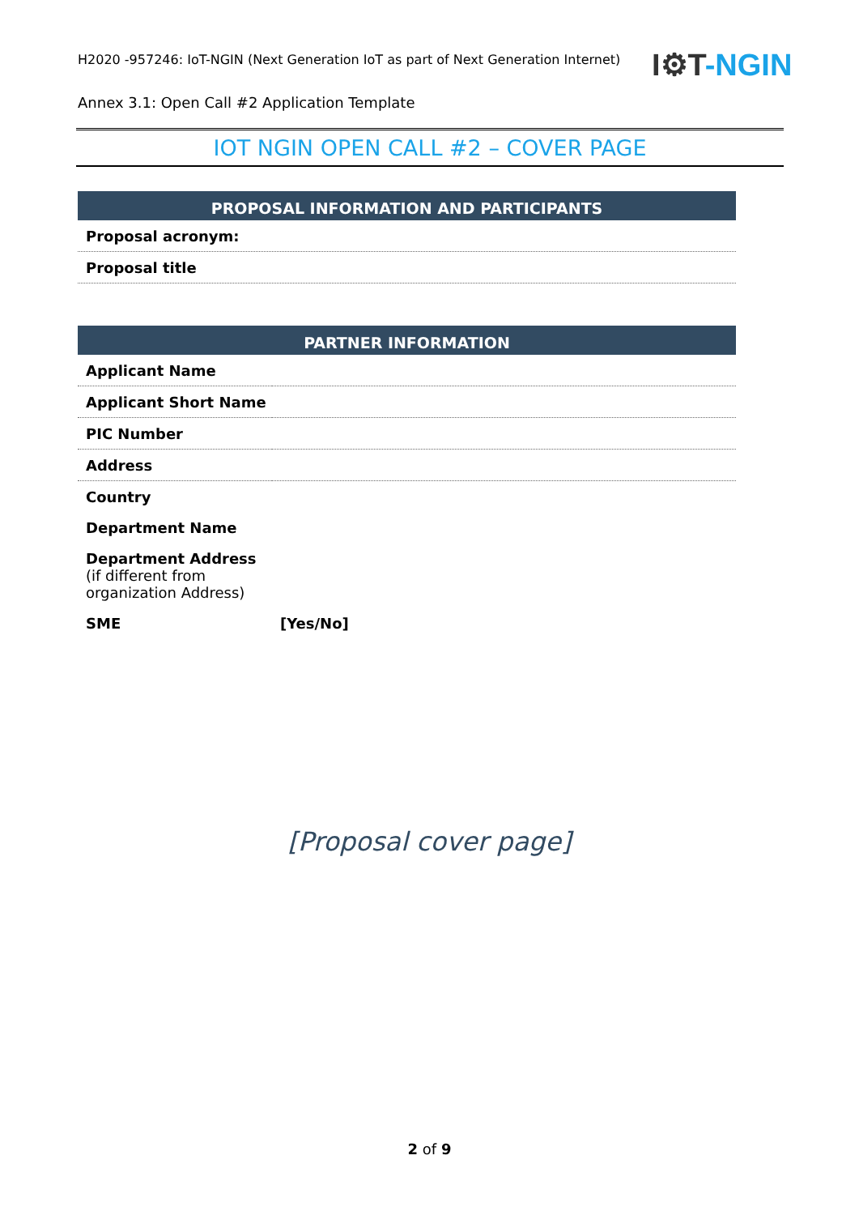H2020 -957246: IoT-NGIN (Next Generation IoT as part of Next Generation Internet)
I⚙T-NGIN
Annex 3.1: Open Call #2 Application Template
IOT NGIN OPEN CALL #2 – COVER PAGE
| PROPOSAL INFORMATION AND PARTICIPANTS |
| --- |
| Proposal acronym: |
| Proposal title |
| PARTNER INFORMATION | |
| --- | --- |
| Applicant Name | |
| Applicant Short Name | |
| PIC Number | |
| Address | |
| Country | |
| Department Name | |
| Department Address (if different from organization Address) | |
| SME | [Yes/No] |
[Proposal cover page]
2 of 9